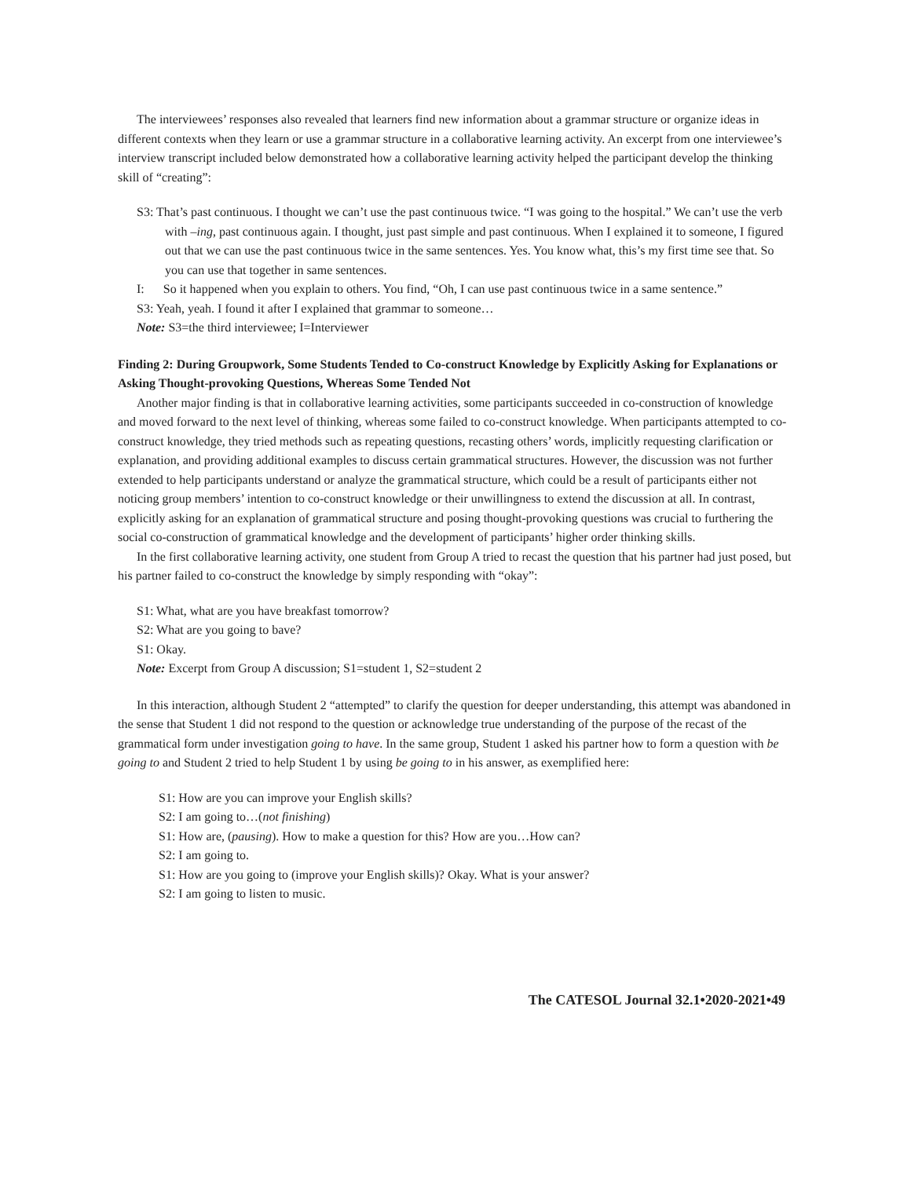The interviewees’ responses also revealed that learners find new information about a grammar structure or organize ideas in different contexts when they learn or use a grammar structure in a collaborative learning activity. An excerpt from one interviewee’s interview transcript included below demonstrated how a collaborative learning activity helped the participant develop the thinking skill of “creating”:
S3: That’s past continuous. I thought we can’t use the past continuous twice. “I was going to the hospital.” We can’t use the verb with –ing, past continuous again. I thought, just past simple and past continuous. When I explained it to someone, I figured out that we can use the past continuous twice in the same sentences. Yes. You know what, this’s my first time see that. So you can use that together in same sentences.
I: So it happened when you explain to others. You find, “Oh, I can use past continuous twice in a same sentence.”
S3: Yeah, yeah. I found it after I explained that grammar to someone…
Note: S3=the third interviewee; I=Interviewer
Finding 2: During Groupwork, Some Students Tended to Co-construct Knowledge by Explicitly Asking for Explanations or Asking Thought-provoking Questions, Whereas Some Tended Not
Another major finding is that in collaborative learning activities, some participants succeeded in co-construction of knowledge and moved forward to the next level of thinking, whereas some failed to co-construct knowledge. When participants attempted to co-construct knowledge, they tried methods such as repeating questions, recasting others’ words, implicitly requesting clarification or explanation, and providing additional examples to discuss certain grammatical structures. However, the discussion was not further extended to help participants understand or analyze the grammatical structure, which could be a result of participants either not noticing group members’ intention to co-construct knowledge or their unwillingness to extend the discussion at all. In contrast, explicitly asking for an explanation of grammatical structure and posing thought-provoking questions was crucial to furthering the social co-construction of grammatical knowledge and the development of participants’ higher order thinking skills.
In the first collaborative learning activity, one student from Group A tried to recast the question that his partner had just posed, but his partner failed to co-construct the knowledge by simply responding with “okay”:
S1: What, what are you have breakfast tomorrow?
S2: What are you going to bave?
S1: Okay.
Note: Excerpt from Group A discussion; S1=student 1, S2=student 2
In this interaction, although Student 2 “attempted” to clarify the question for deeper understanding, this attempt was abandoned in the sense that Student 1 did not respond to the question or acknowledge true understanding of the purpose of the recast of the grammatical form under investigation going to have. In the same group, Student 1 asked his partner how to form a question with be going to and Student 2 tried to help Student 1 by using be going to in his answer, as exemplified here:
S1: How are you can improve your English skills?
S2: I am going to…(not finishing)
S1: How are, (pausing). How to make a question for this? How are you…How can?
S2: I am going to.
S1: How are you going to (improve your English skills)? Okay. What is your answer?
S2: I am going to listen to music.
The CATESOL Journal 32.1•2020-2021•49